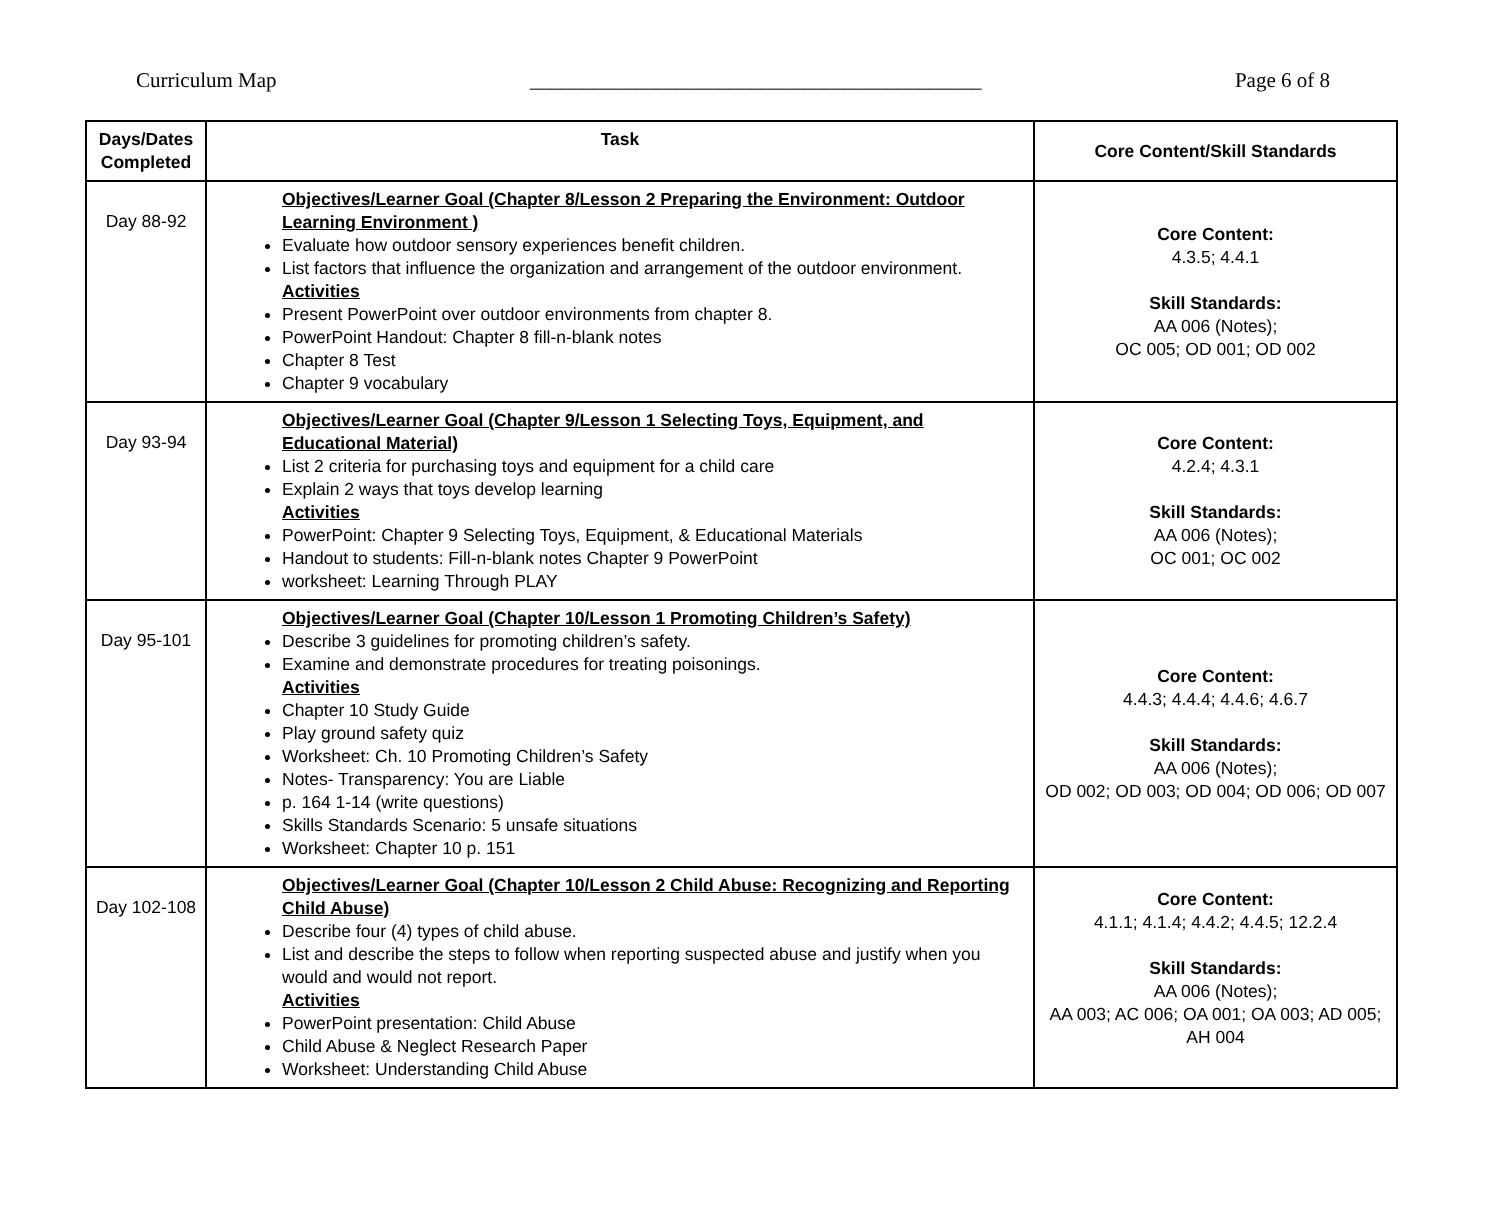Curriculum Map ___________________________________________ Page 6 of 8
| Days/Dates Completed | Task | Core Content/Skill Standards |
| --- | --- | --- |
| Day 88-92 | Objectives/Learner Goal (Chapter 8/Lesson 2 Preparing the Environment: Outdoor Learning Environment ) Evaluate how outdoor sensory experiences benefit children. List factors that influence the organization and arrangement of the outdoor environment. Activities Present PowerPoint over outdoor environments from chapter 8. PowerPoint Handout: Chapter 8 fill-n-blank notes Chapter 8 Test Chapter 9 vocabulary | Core Content: 4.3.5; 4.4.1 Skill Standards: AA 006 (Notes); OC 005; OD 001; OD 002 |
| Day 93-94 | Objectives/Learner Goal (Chapter 9/Lesson 1 Selecting Toys, Equipment, and Educational Material) List 2 criteria for purchasing toys and equipment for a child care Explain 2 ways that toys develop learning Activities PowerPoint: Chapter 9 Selecting Toys, Equipment, & Educational Materials Handout to students: Fill-n-blank notes Chapter 9 PowerPoint worksheet: Learning Through PLAY | Core Content: 4.2.4; 4.3.1 Skill Standards: AA 006 (Notes); OC 001; OC 002 |
| Day 95-101 | Objectives/Learner Goal (Chapter 10/Lesson 1 Promoting Children’s Safety) Describe 3 guidelines for promoting children’s safety. Examine and demonstrate procedures for treating poisonings. Activities Chapter 10 Study Guide Play ground safety quiz Worksheet: Ch. 10 Promoting Children’s Safety Notes- Transparency: You are Liable p. 164 1-14 (write questions) Skills Standards Scenario: 5 unsafe situations Worksheet: Chapter 10 p. 151 | Core Content: 4.4.3; 4.4.4; 4.4.6; 4.6.7 Skill Standards: AA 006 (Notes); OD 002; OD 003; OD 004; OD 006; OD 007 |
| Day 102-108 | Objectives/Learner Goal (Chapter 10/Lesson 2 Child Abuse: Recognizing and Reporting Child Abuse) Describe four (4) types of child abuse. List and describe the steps to follow when reporting suspected abuse and justify when you would and would not report. Activities PowerPoint presentation: Child Abuse Child Abuse & Neglect Research Paper Worksheet: Understanding Child Abuse | Core Content: 4.1.1; 4.1.4; 4.4.2; 4.4.5; 12.2.4 Skill Standards: AA 006 (Notes); AA 003; AC 006; OA 001; OA 003; AD 005; AH 004 |